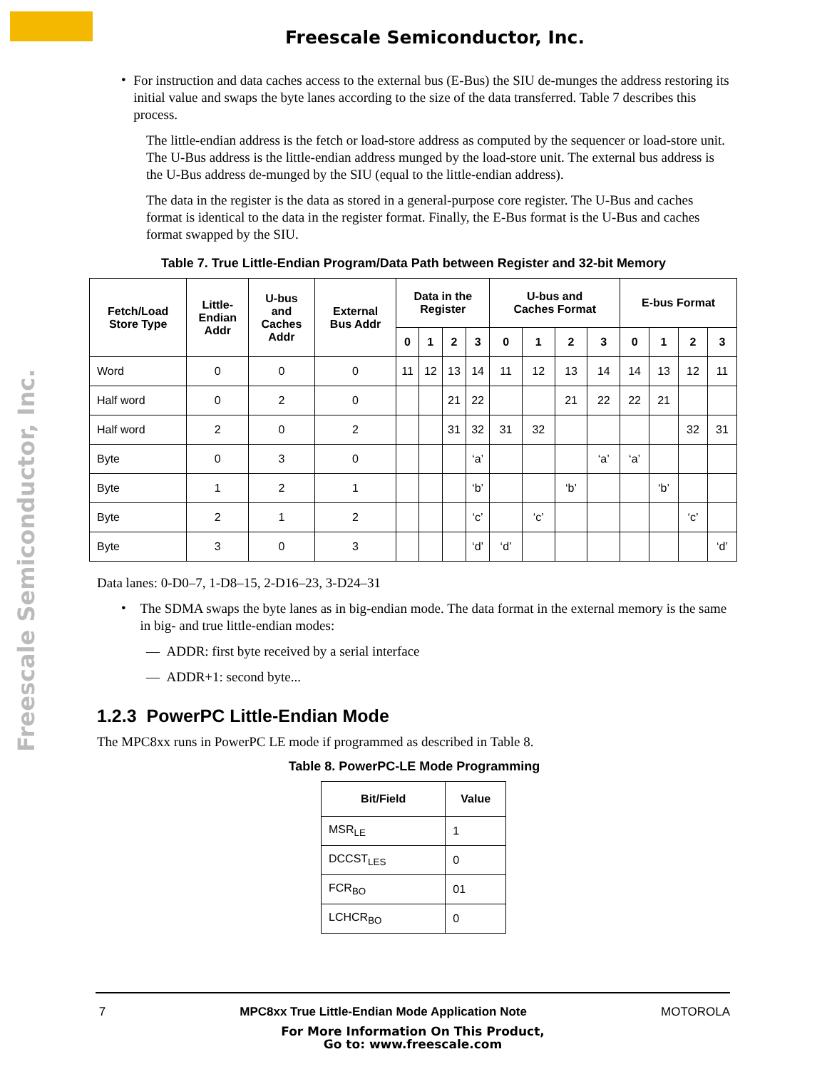Freescale Semiconductor, Inc.
Freescale Semiconductor, Inc.
•
For instruction and data caches access to the external bus (E-Bus) the SIU de-munges the address restoring its initial value and swaps the byte lanes according to the size of the data transferred. Table 7 describes this process.
The little-endian address is the fetch or load-store address as computed by the sequencer or load-store unit. The U-Bus address is the little-endian address munged by the load-store unit. The external bus address is the U-Bus address de-munged by the SIU (equal to the little-endian address).
The data in the register is the data as stored in a general-purpose core register. The U-Bus and caches format is identical to the data in the register format. Finally, the E-Bus format is the U-Bus and caches format swapped by the SIU.
Table 7. True Little-Endian Program/Data Path between Register and 32-bit Memory
| Fetch/Load Store Type | Little- Endian Addr | U-bus and Caches Addr | External Bus Addr | Data in the Register | | | | U-bus and Caches Format | | | | E-bus Format | | | |
| --- | --- | --- | --- | --- | --- | --- | --- | --- | --- | --- | --- | --- | --- | --- | --- |
| | | | | 0 | 1 | 2 | 3 | 0 | 1 | 2 | 3 | 0 | 1 | 2 | 3 |
| Word | 0 | 0 | 0 | 11 | 12 | 13 | 14 | 11 | 12 | 13 | 14 | 14 | 13 | 12 | 11 |
| Half word | 0 | 2 | 0 | | | 21 | 22 | | | 21 | 22 | 22 | 21 | | |
| Half word | 2 | 0 | 2 | | | 31 | 32 | 31 | 32 | | | | | 32 | 31 |
| Byte | 0 | 3 | 0 | | | | ‘a’ | | | | ‘a’ | ‘a’ | | | |
| Byte | 1 | 2 | 1 | | | | ‘b’ | | | ‘b’ | | | ‘b’ | | |
| Byte | 2 | 1 | 2 | | | | ‘c’ | | ‘c’ | | | | | ‘c’ | |
| Byte | 3 | 0 | 3 | | | | ‘d’ | ‘d’ | | | | | | | ‘d’ |
Data lanes: 0-D0–7, 1-D8–15, 2-D16–23, 3-D24–31
•
The SDMA swaps the byte lanes as in big-endian mode. The data format in the external memory is the same in big- and true little-endian modes:
— ADDR: first byte received by a serial interface
— ADDR+1: second byte...
1.2.3 PowerPC Little-Endian Mode
The MPC8xx runs in PowerPC LE mode if programmed as described in Table 8.
Table 8. PowerPC-LE Mode Programming
| Bit/Field | Value |
| --- | --- |
| MSR<sub>LE</sub> | 1 |
| DCCST<sub>LES</sub> | 0 |
| FCR<sub>BO</sub> | 01 |
| LCHCR<sub>BO</sub> | 0 |
7 MPC8xx True Little-Endian Mode Application Note MOTOROLA
For More Information On This Product,
Go to: www.freescale.com